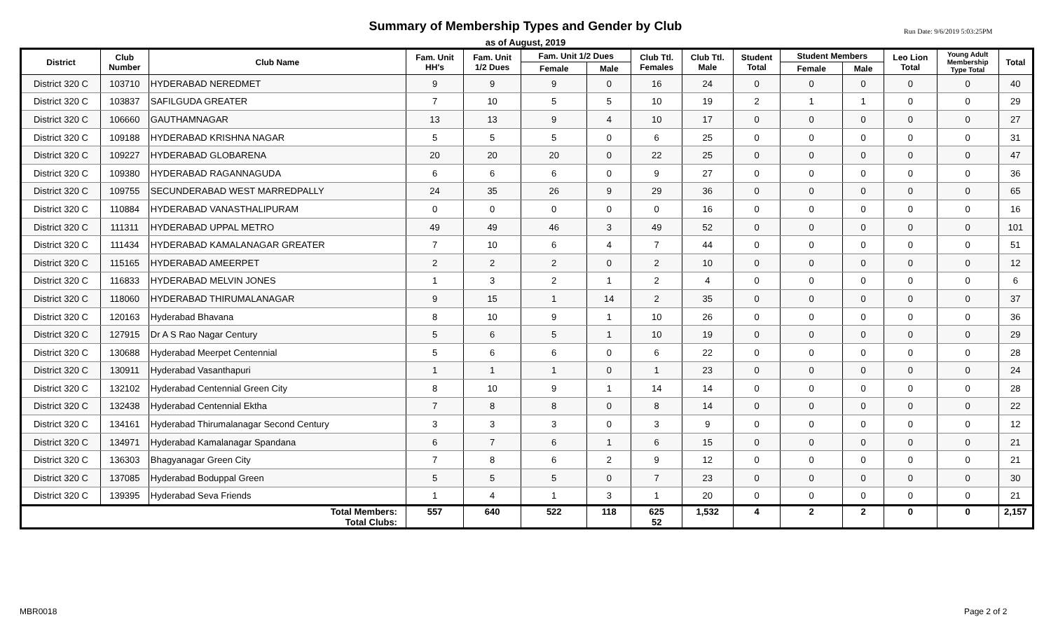Summary of Membership Types and Gender by Club
as of August, 2019
Run Date: 9/6/2019 5:03:25PM
| District | Club Number | Club Name | Fam. Unit HH's | Fam. Unit 1/2 Dues | Fam. Unit 1/2 Dues | | Club Ttl. Females | Club Ttl. Male | Student Total | Student Members | | Leo Lion Total | Young Adult Membership Type Total | Total |
| --- | --- | --- | --- | --- | --- | --- | --- | --- | --- | --- | --- | --- | --- | --- |
| | | | | | Female | Male | | | | Female | Male | | | |
| District 320 C | 103710 | HYDERABAD NEREDMET | 9 | 9 | 9 | 0 | 16 | 24 | 0 | 0 | 0 | 0 | 0 | 40 |
| District 320 C | 103837 | SAFILGUDA GREATER | 7 | 10 | 5 | 5 | 10 | 19 | 2 | 1 | 1 | 0 | 0 | 29 |
| District 320 C | 106660 | GAUTHAMNAGAR | 13 | 13 | 9 | 4 | 10 | 17 | 0 | 0 | 0 | 0 | 0 | 27 |
| District 320 C | 109188 | HYDERABAD KRISHNA NAGAR | 5 | 5 | 5 | 0 | 6 | 25 | 0 | 0 | 0 | 0 | 0 | 31 |
| District 320 C | 109227 | HYDERABAD GLOBARENA | 20 | 20 | 20 | 0 | 22 | 25 | 0 | 0 | 0 | 0 | 0 | 47 |
| District 320 C | 109380 | HYDERABAD RAGANNAGUDA | 6 | 6 | 6 | 0 | 9 | 27 | 0 | 0 | 0 | 0 | 0 | 36 |
| District 320 C | 109755 | SECUNDERABAD WEST MARREDPALLY | 24 | 35 | 26 | 9 | 29 | 36 | 0 | 0 | 0 | 0 | 0 | 65 |
| District 320 C | 110884 | HYDERABAD VANASTHALIPURAM | 0 | 0 | 0 | 0 | 0 | 16 | 0 | 0 | 0 | 0 | 0 | 16 |
| District 320 C | 111311 | HYDERABAD UPPAL METRO | 49 | 49 | 46 | 3 | 49 | 52 | 0 | 0 | 0 | 0 | 0 | 101 |
| District 320 C | 111434 | HYDERABAD KAMALANAGAR GREATER | 7 | 10 | 6 | 4 | 7 | 44 | 0 | 0 | 0 | 0 | 0 | 51 |
| District 320 C | 115165 | HYDERABAD AMEERPET | 2 | 2 | 2 | 0 | 2 | 10 | 0 | 0 | 0 | 0 | 0 | 12 |
| District 320 C | 116833 | HYDERABAD MELVIN JONES | 1 | 3 | 2 | 1 | 2 | 4 | 0 | 0 | 0 | 0 | 0 | 6 |
| District 320 C | 118060 | HYDERABAD THIRUMALANAGAR | 9 | 15 | 1 | 14 | 2 | 35 | 0 | 0 | 0 | 0 | 0 | 37 |
| District 320 C | 120163 | Hyderabad Bhavana | 8 | 10 | 9 | 1 | 10 | 26 | 0 | 0 | 0 | 0 | 0 | 36 |
| District 320 C | 127915 | Dr A S Rao Nagar Century | 5 | 6 | 5 | 1 | 10 | 19 | 0 | 0 | 0 | 0 | 0 | 29 |
| District 320 C | 130688 | Hyderabad Meerpet Centennial | 5 | 6 | 6 | 0 | 6 | 22 | 0 | 0 | 0 | 0 | 0 | 28 |
| District 320 C | 130911 | Hyderabad Vasanthapuri | 1 | 1 | 1 | 0 | 1 | 23 | 0 | 0 | 0 | 0 | 0 | 24 |
| District 320 C | 132102 | Hyderabad Centennial Green City | 8 | 10 | 9 | 1 | 14 | 14 | 0 | 0 | 0 | 0 | 0 | 28 |
| District 320 C | 132438 | Hyderabad Centennial Ektha | 7 | 8 | 8 | 0 | 8 | 14 | 0 | 0 | 0 | 0 | 0 | 22 |
| District 320 C | 134161 | Hyderabad Thirumalanagar Second Century | 3 | 3 | 3 | 0 | 3 | 9 | 0 | 0 | 0 | 0 | 0 | 12 |
| District 320 C | 134971 | Hyderabad Kamalanagar Spandana | 6 | 7 | 6 | 1 | 6 | 15 | 0 | 0 | 0 | 0 | 0 | 21 |
| District 320 C | 136303 | Bhagyanagar Green City | 7 | 8 | 6 | 2 | 9 | 12 | 0 | 0 | 0 | 0 | 0 | 21 |
| District 320 C | 137085 | Hyderabad Boduppal Green | 5 | 5 | 5 | 0 | 7 | 23 | 0 | 0 | 0 | 0 | 0 | 30 |
| District 320 C | 139395 | Hyderabad Seva Friends | 1 | 4 | 1 | 3 | 1 | 20 | 0 | 0 | 0 | 0 | 0 | 21 |
| Total Members: Total Clubs: | | | 557 | 640 | 522 | 118 | 625 52 | 1,532 | 4 | 2 | 2 | 0 | 0 | 2,157 |
MBR0018 Page 2 of 2